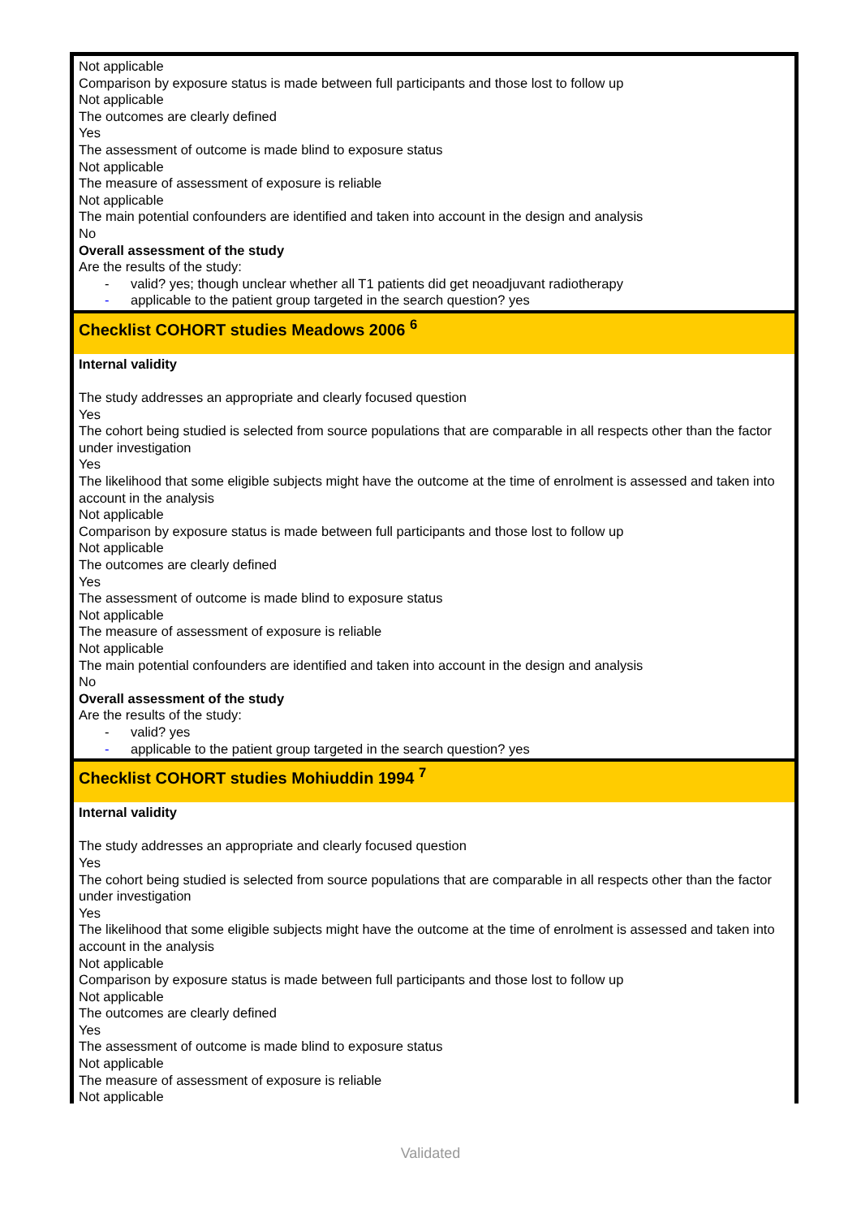| Not applicable Comparison by exposure status is made between full participants and those lost to follow up Not applicable The outcomes are clearly defined Yes The assessment of outcome is made blind to exposure status Not applicable The measure of assessment of exposure is reliable Not applicable The main potential confounders are identified and taken into account in the design and analysis No Overall assessment of the study Are the results of the study: - valid? yes; though unclear whether all T1 patients did get neoadjuvant radiotherapy - applicable to the patient group targeted in the search question? yes |
| Checklist COHORT studies Meadows 2006 <sup>6</sup> |
| Internal validity The study addresses an appropriate and clearly focused question Yes The cohort being studied is selected from source populations that are comparable in all respects other than the factor under investigation Yes The likelihood that some eligible subjects might have the outcome at the time of enrolment is assessed and taken into account in the analysis Not applicable Comparison by exposure status is made between full participants and those lost to follow up Not applicable The outcomes are clearly defined Yes The assessment of outcome is made blind to exposure status Not applicable The measure of assessment of exposure is reliable Not applicable The main potential confounders are identified and taken into account in the design and analysis No Overall assessment of the study Are the results of the study: - valid? yes - applicable to the patient group targeted in the search question? yes |
| Checklist COHORT studies Mohiuddin 1994 <sup>7</sup> |
| Internal validity The study addresses an appropriate and clearly focused question Yes The cohort being studied is selected from source populations that are comparable in all respects other than the factor under investigation Yes The likelihood that some eligible subjects might have the outcome at the time of enrolment is assessed and taken into account in the analysis Not applicable Comparison by exposure status is made between full participants and those lost to follow up Not applicable The outcomes are clearly defined Yes The assessment of outcome is made blind to exposure status Not applicable The measure of assessment of exposure is reliable Not applicable |
Validated